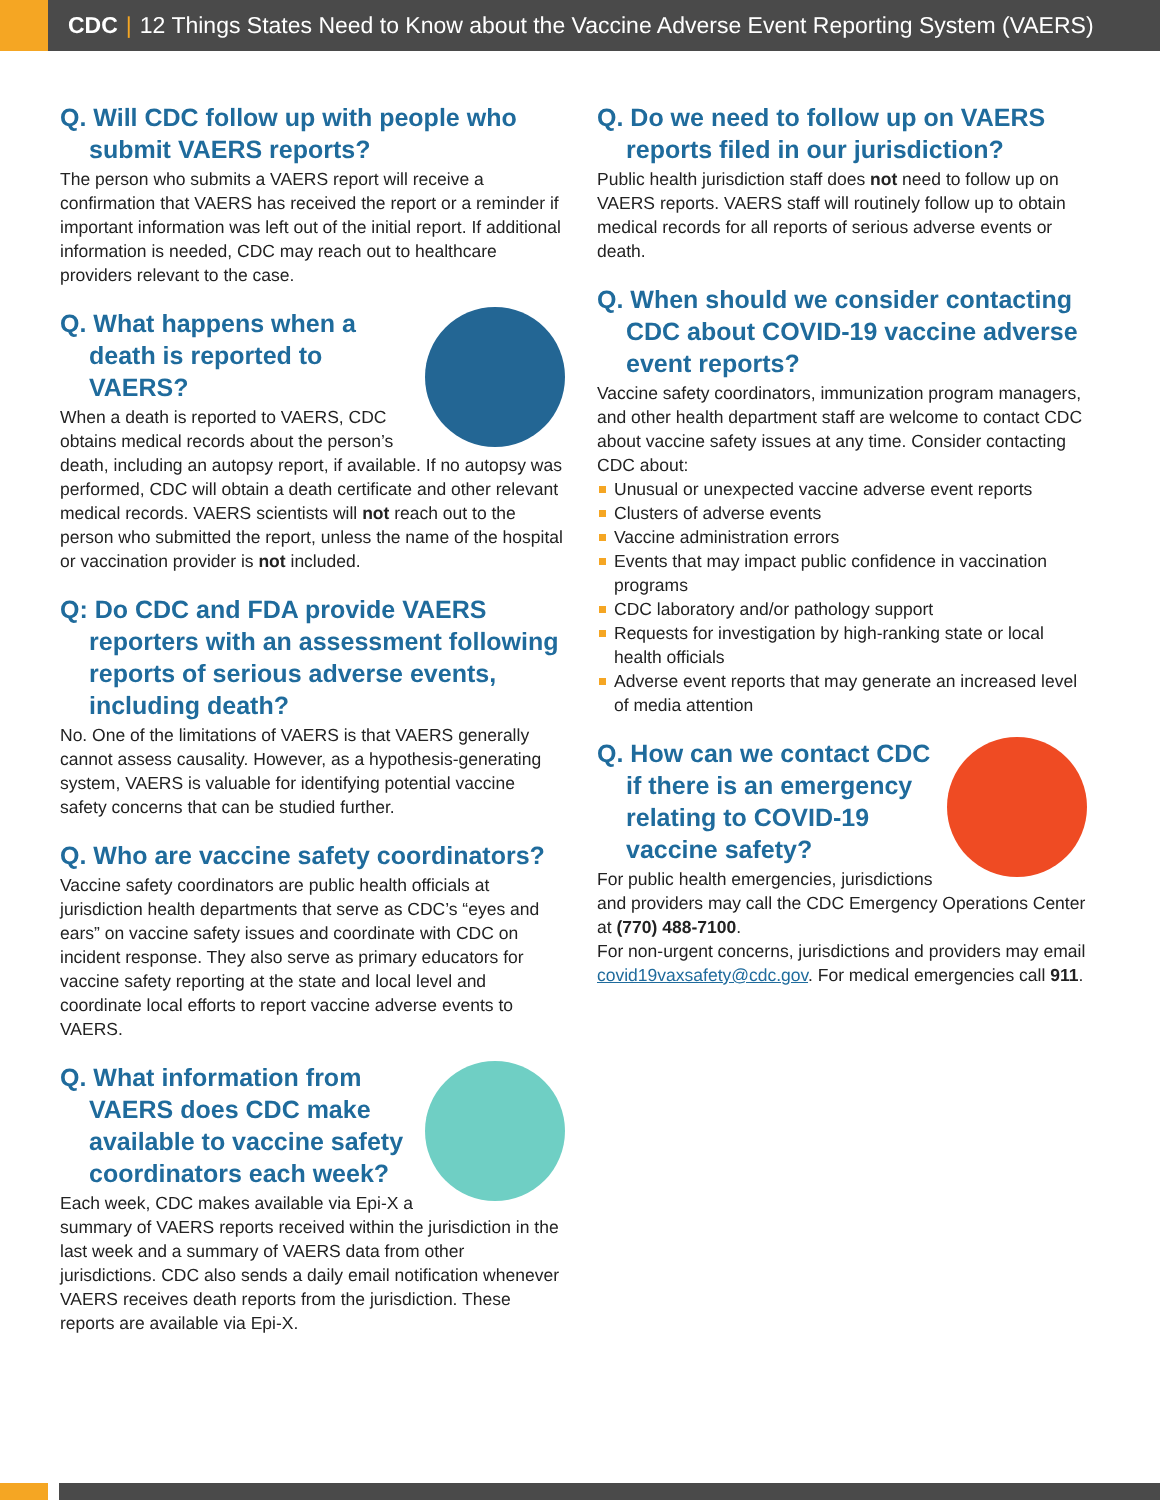CDC | 12 Things States Need to Know about the Vaccine Adverse Event Reporting System (VAERS)
Q. Will CDC follow up with people who submit VAERS reports?
The person who submits a VAERS report will receive a confirmation that VAERS has received the report or a reminder if important information was left out of the initial report. If additional information is needed, CDC may reach out to healthcare providers relevant to the case.
Q. What happens when a death is reported to VAERS?
When a death is reported to VAERS, CDC obtains medical records about the person’s death, including an autopsy report, if available. If no autopsy was performed, CDC will obtain a death certificate and other relevant medical records. VAERS scientists will not reach out to the person who submitted the report, unless the name of the hospital or vaccination provider is not included.
Q: Do CDC and FDA provide VAERS reporters with an assessment following reports of serious adverse events, including death?
No. One of the limitations of VAERS is that VAERS generally cannot assess causality. However, as a hypothesis-generating system, VAERS is valuable for identifying potential vaccine safety concerns that can be studied further.
Q. Who are vaccine safety coordinators?
Vaccine safety coordinators are public health officials at jurisdiction health departments that serve as CDC’s “eyes and ears” on vaccine safety issues and coordinate with CDC on incident response. They also serve as primary educators for vaccine safety reporting at the state and local level and coordinate local efforts to report vaccine adverse events to VAERS.
Q. What information from VAERS does CDC make available to vaccine safety coordinators each week?
Each week, CDC makes available via Epi-X a summary of VAERS reports received within the jurisdiction in the last week and a summary of VAERS data from other jurisdictions. CDC also sends a daily email notification whenever VAERS receives death reports from the jurisdiction. These reports are available via Epi-X.
Q. Do we need to follow up on VAERS reports filed in our jurisdiction?
Public health jurisdiction staff does not need to follow up on VAERS reports. VAERS staff will routinely follow up to obtain medical records for all reports of serious adverse events or death.
Q. When should we consider contacting CDC about COVID-19 vaccine adverse event reports?
Vaccine safety coordinators, immunization program managers, and other health department staff are welcome to contact CDC about vaccine safety issues at any time. Consider contacting CDC about:
Unusual or unexpected vaccine adverse event reports
Clusters of adverse events
Vaccine administration errors
Events that may impact public confidence in vaccination programs
CDC laboratory and/or pathology support
Requests for investigation by high-ranking state or local health officials
Adverse event reports that may generate an increased level of media attention
Q. How can we contact CDC if there is an emergency relating to COVID-19 vaccine safety?
For public health emergencies, jurisdictions and providers may call the CDC Emergency Operations Center at (770) 488-7100.
For non-urgent concerns, jurisdictions and providers may email covid19vaxsafety@cdc.gov. For medical emergencies call 911.